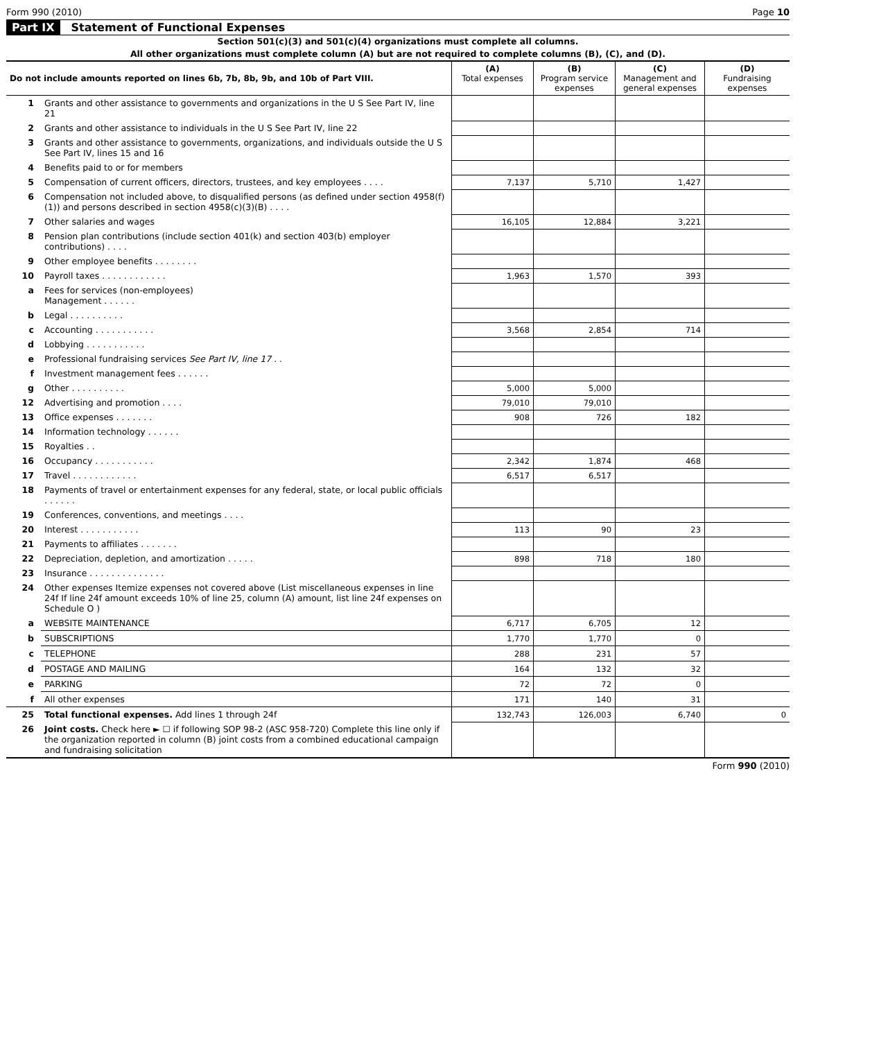Form 990 (2010) Page 10
Part IX Statement of Functional Expenses
Section 501(c)(3) and 501(c)(4) organizations must complete all columns.
All other organizations must complete column (A) but are not required to complete columns (B), (C), and (D).
| Do not include amounts reported on lines 6b, 7b, 8b, 9b, and 10b of Part VIII. | | (A) Total expenses | (B) Program service expenses | (C) Management and general expenses | (D) Fundraising expenses |
| --- | --- | --- | --- | --- | --- |
| 1 | Grants and other assistance to governments and organizations in the U S See Part IV, line 21 | | | | |
| 2 | Grants and other assistance to individuals in the U S See Part IV, line 22 | | | | |
| 3 | Grants and other assistance to governments, organizations, and individuals outside the U S See Part IV, lines 15 and 16 | | | | |
| 4 | Benefits paid to or for members | | | | |
| 5 | Compensation of current officers, directors, trustees, and key employees . . . . | 7,137 | 5,710 | 1,427 | |
| 6 | Compensation not included above, to disqualified persons (as defined under section 4958(f)(1)) and persons described in section 4958(c)(3)(B) . . . . | | | | |
| 7 | Other salaries and wages | 16,105 | 12,884 | 3,221 | |
| 8 | Pension plan contributions (include section 401(k) and section 403(b) employer contributions) . . . . | | | | |
| 9 | Other employee benefits . . . . . . . . | | | | |
| 10 | Payroll taxes . . . . . . . . . . . . | 1,963 | 1,570 | 393 | |
| a | Fees for services (non-employees) Management . . . . . . | | | | |
| b | Legal . . . . . . . . . . | | | | |
| c | Accounting . . . . . . . . . . . | 3,568 | 2,854 | 714 | |
| d | Lobbying . . . . . . . . . . . | | | | |
| e | Professional fundraising services See Part IV, line 17 . . | | | | |
| f | Investment management fees . . . . . . | | | | |
| g | Other . . . . . . . . . . | 5,000 | 5,000 | | |
| 12 | Advertising and promotion . . . . | 79,010 | 79,010 | | |
| 13 | Office expenses . . . . . . . | 908 | 726 | 182 | |
| 14 | Information technology . . . . . . | | | | |
| 15 | Royalties . . | | | | |
| 16 | Occupancy . . . . . . . . . . . | 2,342 | 1,874 | 468 | |
| 17 | Travel . . . . . . . . . . . . | 6,517 | 6,517 | | |
| 18 | Payments of travel or entertainment expenses for any federal, state, or local public officials . . . . . . | | | | |
| 19 | Conferences, conventions, and meetings . . . . | | | | |
| 20 | Interest . . . . . . . . . . . | 113 | 90 | 23 | |
| 21 | Payments to affiliates . . . . . . . | | | | |
| 22 | Depreciation, depletion, and amortization . . . . . | 898 | 718 | 180 | |
| 23 | Insurance . . . . . . . . . . . . . . | | | | |
| 24 | Other expenses Itemize expenses not covered above (List miscellaneous expenses in line 24f If line 24f amount exceeds 10% of line 25, column (A) amount, list line 24f expenses on Schedule O ) | | | | |
| a | WEBSITE MAINTENANCE | 6,717 | 6,705 | 12 | |
| b | SUBSCRIPTIONS | 1,770 | 1,770 | 0 | |
| c | TELEPHONE | 288 | 231 | 57 | |
| d | POSTAGE AND MAILING | 164 | 132 | 32 | |
| e | PARKING | 72 | 72 | 0 | |
| f | All other expenses | 171 | 140 | 31 | |
| 25 | Total functional expenses. Add lines 1 through 24f | 132,743 | 126,003 | 6,740 | 0 |
| 26 | Joint costs. Check here ► ☐ if following SOP 98-2 (ASC 958-720) Complete this line only if the organization reported in column (B) joint costs from a combined educational campaign and fundraising solicitation | | | | |
Form 990 (2010)